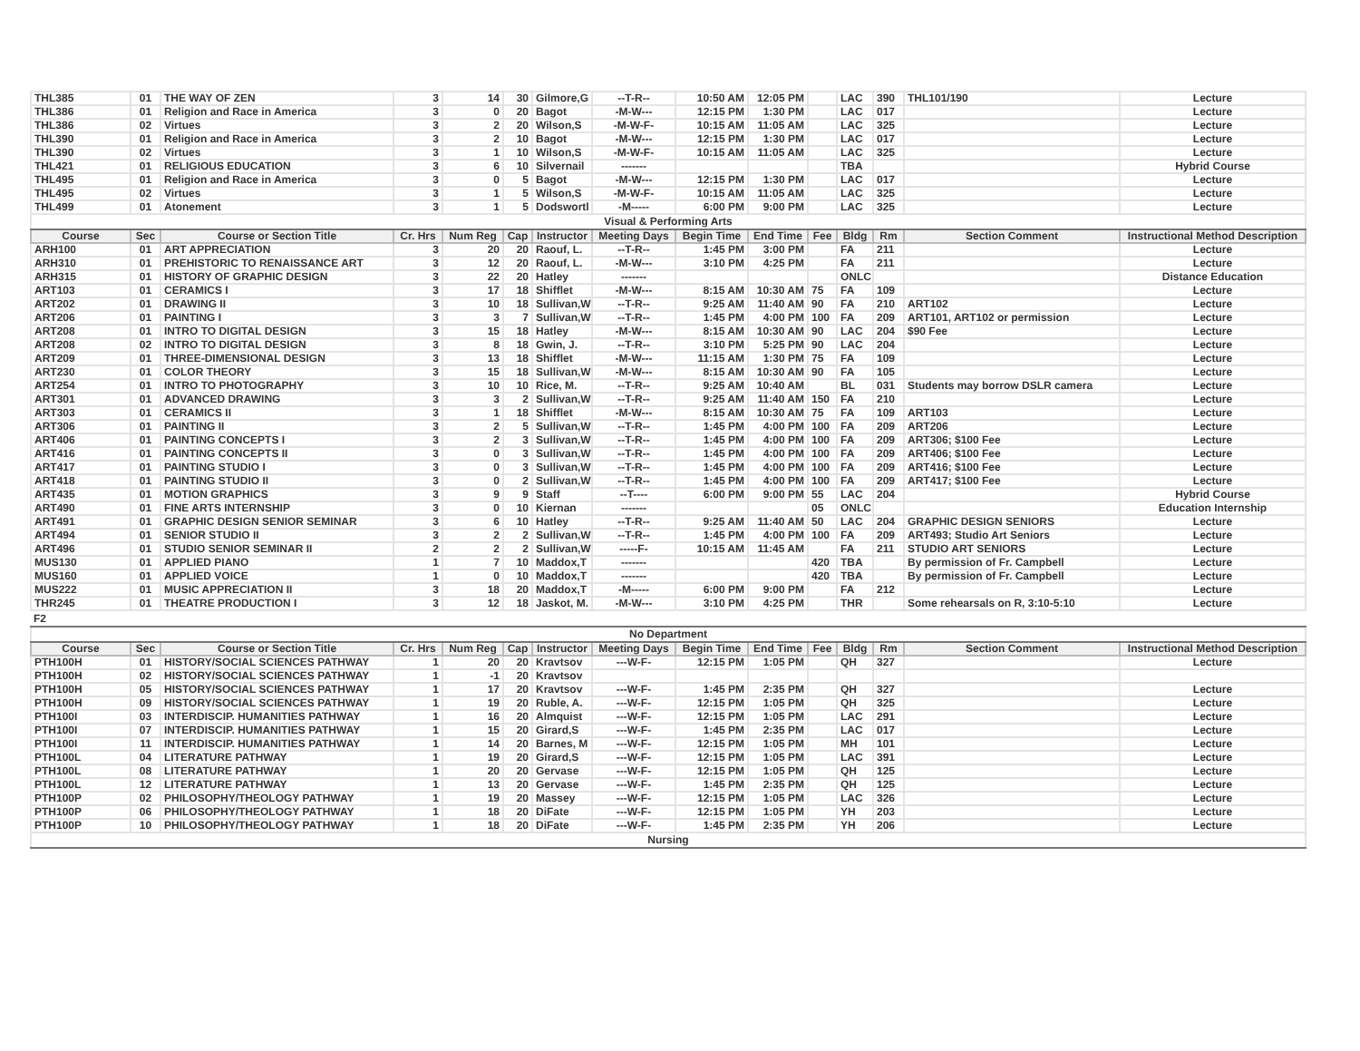| THL385 | 01 | THE WAY OF ZEN | 3 | 14 | 30 | Gilmore,G | --T-R-- | 10:50 AM | 12:05 PM | | LAC | 390 | THL101/190 | Lecture |
| THL386 | 01 | Religion and Race in America | 3 | 0 | 20 | Bagot | -M-W--- | 12:15 PM | 1:30 PM | | LAC | 017 | | Lecture |
| THL386 | 02 | Virtues | 3 | 2 | 20 | Wilson,S | -M-W-F- | 10:15 AM | 11:05 AM | | LAC | 325 | | Lecture |
| THL390 | 01 | Religion and Race in America | 3 | 2 | 10 | Bagot | -M-W--- | 12:15 PM | 1:30 PM | | LAC | 017 | | Lecture |
| THL390 | 02 | Virtues | 3 | 1 | 10 | Wilson,S | -M-W-F- | 10:15 AM | 11:05 AM | | LAC | 325 | | Lecture |
| THL421 | 01 | RELIGIOUS EDUCATION | 3 | 6 | 10 | Silvernail | ------- | | | | TBA | | | Hybrid Course |
| THL495 | 01 | Religion and Race in America | 3 | 0 | 5 | Bagot | -M-W--- | 12:15 PM | 1:30 PM | | LAC | 017 | | Lecture |
| THL495 | 02 | Virtues | 3 | 1 | 5 | Wilson,S | -M-W-F- | 10:15 AM | 11:05 AM | | LAC | 325 | | Lecture |
| THL499 | 01 | Atonement | 3 | 1 | 5 | Dodswortl | -M----- | 6:00 PM | 9:00 PM | | LAC | 325 | | Lecture |
| Visual & Performing Arts | | | | | | | | | | | | | | |
| Course | Sec | Course or Section Title | Cr. Hrs | Num Reg | Cap | Instructor | Meeting Days | Begin Time | End Time | Fee | Bldg | Rm | Section Comment | Instructional Method Description |
| ARH100 | 01 | ART APPRECIATION | 3 | 20 | 20 | Raouf, L. | --T-R-- | 1:45 PM | 3:00 PM | | FA | 211 | | Lecture |
| ARH310 | 01 | PREHISTORIC TO RENAISSANCE ART | 3 | 12 | 20 | Raouf, L. | -M-W--- | 3:10 PM | 4:25 PM | | FA | 211 | | Lecture |
| ARH315 | 01 | HISTORY OF GRAPHIC DESIGN | 3 | 22 | 20 | Hatley | ------- | | | | ONLC | | | Distance Education |
| ART103 | 01 | CERAMICS I | 3 | 17 | 18 | Shifflet | -M-W--- | 8:15 AM | 10:30 AM | 75 | FA | 109 | | Lecture |
| ART202 | 01 | DRAWING II | 3 | 10 | 18 | Sullivan,W | --T-R-- | 9:25 AM | 11:40 AM | 90 | FA | 210 | ART102 | Lecture |
| ART206 | 01 | PAINTING I | 3 | 3 | 7 | Sullivan,W | --T-R-- | 1:45 PM | 4:00 PM | 100 | FA | 209 | ART101, ART102 or permission | Lecture |
| ART208 | 01 | INTRO TO DIGITAL DESIGN | 3 | 15 | 18 | Hatley | -M-W--- | 8:15 AM | 10:30 AM | 90 | LAC | 204 | $90 Fee | Lecture |
| ART208 | 02 | INTRO TO DIGITAL DESIGN | 3 | 8 | 18 | Gwin, J. | --T-R-- | 3:10 PM | 5:25 PM | 90 | LAC | 204 | | Lecture |
| ART209 | 01 | THREE-DIMENSIONAL DESIGN | 3 | 13 | 18 | Shifflet | -M-W--- | 11:15 AM | 1:30 PM | 75 | FA | 109 | | Lecture |
| ART230 | 01 | COLOR THEORY | 3 | 15 | 18 | Sullivan,W | -M-W--- | 8:15 AM | 10:30 AM | 90 | FA | 105 | | Lecture |
| ART254 | 01 | INTRO TO PHOTOGRAPHY | 3 | 10 | 10 | Rice, M. | --T-R-- | 9:25 AM | 10:40 AM | | BL | 031 | Students may borrow DSLR camera | Lecture |
| ART301 | 01 | ADVANCED DRAWING | 3 | 3 | 2 | Sullivan,W | --T-R-- | 9:25 AM | 11:40 AM | 150 | FA | 210 | | Lecture |
| ART303 | 01 | CERAMICS II | 3 | 1 | 18 | Shifflet | -M-W--- | 8:15 AM | 10:30 AM | 75 | FA | 109 | ART103 | Lecture |
| ART306 | 01 | PAINTING II | 3 | 2 | 5 | Sullivan,W | --T-R-- | 1:45 PM | 4:00 PM | 100 | FA | 209 | ART206 | Lecture |
| ART406 | 01 | PAINTING CONCEPTS I | 3 | 2 | 3 | Sullivan,W | --T-R-- | 1:45 PM | 4:00 PM | 100 | FA | 209 | ART306; $100 Fee | Lecture |
| ART416 | 01 | PAINTING CONCEPTS II | 3 | 0 | 3 | Sullivan,W | --T-R-- | 1:45 PM | 4:00 PM | 100 | FA | 209 | ART406; $100 Fee | Lecture |
| ART417 | 01 | PAINTING STUDIO I | 3 | 0 | 3 | Sullivan,W | --T-R-- | 1:45 PM | 4:00 PM | 100 | FA | 209 | ART416; $100 Fee | Lecture |
| ART418 | 01 | PAINTING STUDIO II | 3 | 0 | 2 | Sullivan,W | --T-R-- | 1:45 PM | 4:00 PM | 100 | FA | 209 | ART417; $100 Fee | Lecture |
| ART435 | 01 | MOTION GRAPHICS | 3 | 9 | 9 | Staff | --T---- | 6:00 PM | 9:00 PM | 55 | LAC | 204 | | Hybrid Course |
| ART490 | 01 | FINE ARTS INTERNSHIP | 3 | 0 | 10 | Kiernan | ------- | | | 05 | ONLC | | | Education Internship |
| ART491 | 01 | GRAPHIC DESIGN SENIOR SEMINAR | 3 | 6 | 10 | Hatley | --T-R-- | 9:25 AM | 11:40 AM | 50 | LAC | 204 | GRAPHIC DESIGN SENIORS | Lecture |
| ART494 | 01 | SENIOR STUDIO II | 3 | 2 | 2 | Sullivan,W | --T-R-- | 1:45 PM | 4:00 PM | 100 | FA | 209 | ART493; Studio Art Seniors | Lecture |
| ART496 | 01 | STUDIO SENIOR SEMINAR II | 2 | 2 | 2 | Sullivan,W | -----F- | 10:15 AM | 11:45 AM | | FA | 211 | STUDIO ART SENIORS | Lecture |
| MUS130 | 01 | APPLIED PIANO | 1 | 7 | 10 | Maddox,T | ------- | | | 420 | TBA | | By permission of Fr. Campbell | Lecture |
| MUS160 | 01 | APPLIED VOICE | 1 | 0 | 10 | Maddox,T | ------- | | | 420 | TBA | | By permission of Fr. Campbell | Lecture |
| MUS222 | 01 | MUSIC APPRECIATION II | 3 | 18 | 20 | Maddox,T | -M----- | 6:00 PM | 9:00 PM | | FA | 212 | | Lecture |
| THR245 | 01 | THEATRE PRODUCTION I | 3 | 12 | 18 | Jaskot, M. | -M-W--- | 3:10 PM | 4:25 PM | | THR | | Some rehearsals on R, 3:10-5:10 | Lecture |
| F2 | | | | | | | | | | | | | | |
| No Department | | | | | | | | | | | | | | |
| Course | Sec | Course or Section Title | Cr. Hrs | Num Reg | Cap | Instructor | Meeting Days | Begin Time | End Time | Fee | Bldg | Rm | Section Comment | Instructional Method Description |
| PTH100H | 01 | HISTORY/SOCIAL SCIENCES PATHWAY | 1 | 20 | 20 | Kravtsov | ---W-F- | 12:15 PM | 1:05 PM | | QH | 327 | | Lecture |
| PTH100H | 02 | HISTORY/SOCIAL SCIENCES PATHWAY | 1 | -1 | 20 | Kravtsov | | | | | | | | |
| PTH100H | 05 | HISTORY/SOCIAL SCIENCES PATHWAY | 1 | 17 | 20 | Kravtsov | ---W-F- | 1:45 PM | 2:35 PM | | QH | 327 | | Lecture |
| PTH100H | 09 | HISTORY/SOCIAL SCIENCES PATHWAY | 1 | 19 | 20 | Ruble, A. | ---W-F- | 12:15 PM | 1:05 PM | | QH | 325 | | Lecture |
| PTH100I | 03 | INTERDISCIP. HUMANITIES PATHWAY | 1 | 16 | 20 | Almquist | ---W-F- | 12:15 PM | 1:05 PM | | LAC | 291 | | Lecture |
| PTH100I | 07 | INTERDISCIP. HUMANITIES PATHWAY | 1 | 15 | 20 | Girard,S | ---W-F- | 1:45 PM | 2:35 PM | | LAC | 017 | | Lecture |
| PTH100I | 11 | INTERDISCIP. HUMANITIES PATHWAY | 1 | 14 | 20 | Barnes, M | ---W-F- | 12:15 PM | 1:05 PM | | MH | 101 | | Lecture |
| PTH100L | 04 | LITERATURE PATHWAY | 1 | 19 | 20 | Girard,S | ---W-F- | 12:15 PM | 1:05 PM | | LAC | 391 | | Lecture |
| PTH100L | 08 | LITERATURE PATHWAY | 1 | 20 | 20 | Gervase | ---W-F- | 12:15 PM | 1:05 PM | | QH | 125 | | Lecture |
| PTH100L | 12 | LITERATURE PATHWAY | 1 | 13 | 20 | Gervase | ---W-F- | 1:45 PM | 2:35 PM | | QH | 125 | | Lecture |
| PTH100P | 02 | PHILOSOPHY/THEOLOGY PATHWAY | 1 | 19 | 20 | Massey | ---W-F- | 12:15 PM | 1:05 PM | | LAC | 326 | | Lecture |
| PTH100P | 06 | PHILOSOPHY/THEOLOGY PATHWAY | 1 | 18 | 20 | DiFate | ---W-F- | 12:15 PM | 1:05 PM | | YH | 203 | | Lecture |
| PTH100P | 10 | PHILOSOPHY/THEOLOGY PATHWAY | 1 | 18 | 20 | DiFate | ---W-F- | 1:45 PM | 2:35 PM | | YH | 206 | | Lecture |
| Nursing | | | | | | | | | | | | | | |